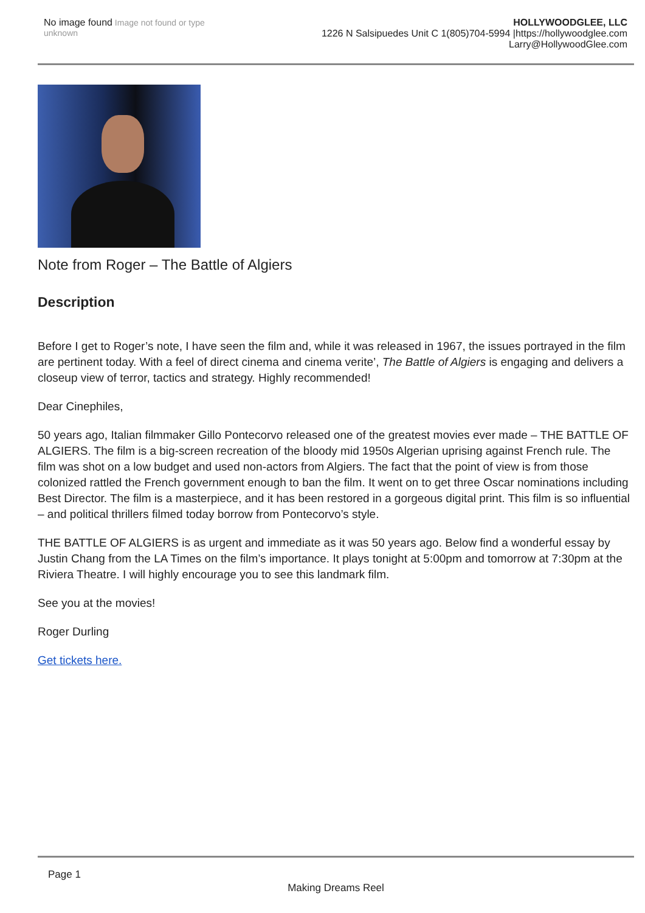No image found Image not found or type unknown
HOLLYWOODGLEE, LLC
1226 N Salsipuedes Unit C 1(805)704-5994 |https://hollywoodglee.com Larry@HollywoodGlee.com
Note from Roger – The Battle of Algiers
Description
Before I get to Roger’s note, I have seen the film and, while it was released in 1967, the issues portrayed in the film are pertinent today. With a feel of direct cinema and cinema verite’, The Battle of Algiers is engaging and delivers a closeup view of terror, tactics and strategy. Highly recommended!
Dear Cinephiles,
50 years ago, Italian filmmaker Gillo Pontecorvo released one of the greatest movies ever made – THE BATTLE OF ALGIERS. The film is a big-screen recreation of the bloody mid 1950s Algerian uprising against French rule. The film was shot on a low budget and used non-actors from Algiers. The fact that the point of view is from those colonized rattled the French government enough to ban the film. It went on to get three Oscar nominations including Best Director. The film is a masterpiece, and it has been restored in a gorgeous digital print. This film is so influential – and political thrillers filmed today borrow from Pontecorvo’s style.
THE BATTLE OF ALGIERS is as urgent and immediate as it was 50 years ago. Below find a wonderful essay by Justin Chang from the LA Times on the film’s importance. It plays tonight at 5:00pm and tomorrow at 7:30pm at the Riviera Theatre. I will highly encourage you to see this landmark film.
See you at the movies!
Roger Durling
Get tickets here.
Page 1
Making Dreams Reel